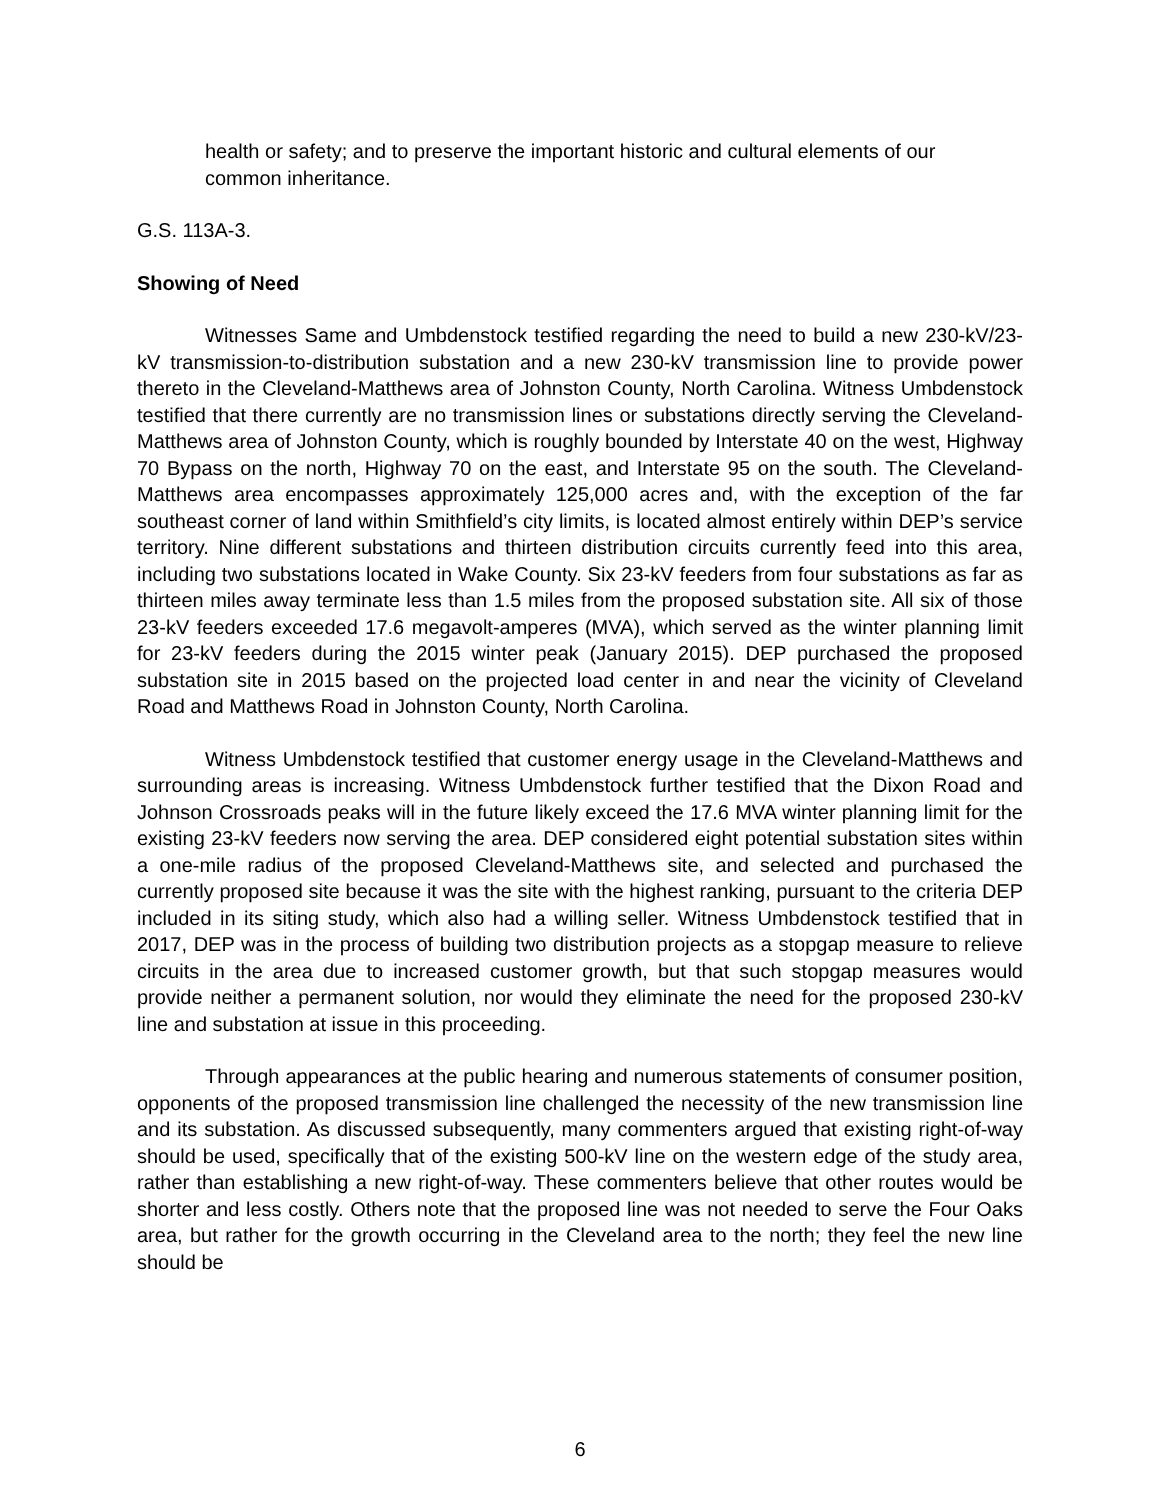health or safety; and to preserve the important historic and cultural elements of our common inheritance.
G.S. 113A-3.
Showing of Need
Witnesses Same and Umbdenstock testified regarding the need to build a new 230-kV/23-kV transmission-to-distribution substation and a new 230-kV transmission line to provide power thereto in the Cleveland-Matthews area of Johnston County, North Carolina. Witness Umbdenstock testified that there currently are no transmission lines or substations directly serving the Cleveland-Matthews area of Johnston County, which is roughly bounded by Interstate 40 on the west, Highway 70 Bypass on the north, Highway 70 on the east, and Interstate 95 on the south. The Cleveland-Matthews area encompasses approximately 125,000 acres and, with the exception of the far southeast corner of land within Smithfield’s city limits, is located almost entirely within DEP’s service territory. Nine different substations and thirteen distribution circuits currently feed into this area, including two substations located in Wake County. Six 23-kV feeders from four substations as far as thirteen miles away terminate less than 1.5 miles from the proposed substation site. All six of those 23-kV feeders exceeded 17.6 megavolt-amperes (MVA), which served as the winter planning limit for 23-kV feeders during the 2015 winter peak (January 2015). DEP purchased the proposed substation site in 2015 based on the projected load center in and near the vicinity of Cleveland Road and Matthews Road in Johnston County, North Carolina.
Witness Umbdenstock testified that customer energy usage in the Cleveland-Matthews and surrounding areas is increasing. Witness Umbdenstock further testified that the Dixon Road and Johnson Crossroads peaks will in the future likely exceed the 17.6 MVA winter planning limit for the existing 23-kV feeders now serving the area. DEP considered eight potential substation sites within a one-mile radius of the proposed Cleveland-Matthews site, and selected and purchased the currently proposed site because it was the site with the highest ranking, pursuant to the criteria DEP included in its siting study, which also had a willing seller. Witness Umbdenstock testified that in 2017, DEP was in the process of building two distribution projects as a stopgap measure to relieve circuits in the area due to increased customer growth, but that such stopgap measures would provide neither a permanent solution, nor would they eliminate the need for the proposed 230-kV line and substation at issue in this proceeding.
Through appearances at the public hearing and numerous statements of consumer position, opponents of the proposed transmission line challenged the necessity of the new transmission line and its substation. As discussed subsequently, many commenters argued that existing right-of-way should be used, specifically that of the existing 500-kV line on the western edge of the study area, rather than establishing a new right-of-way. These commenters believe that other routes would be shorter and less costly. Others note that the proposed line was not needed to serve the Four Oaks area, but rather for the growth occurring in the Cleveland area to the north; they feel the new line should be
6